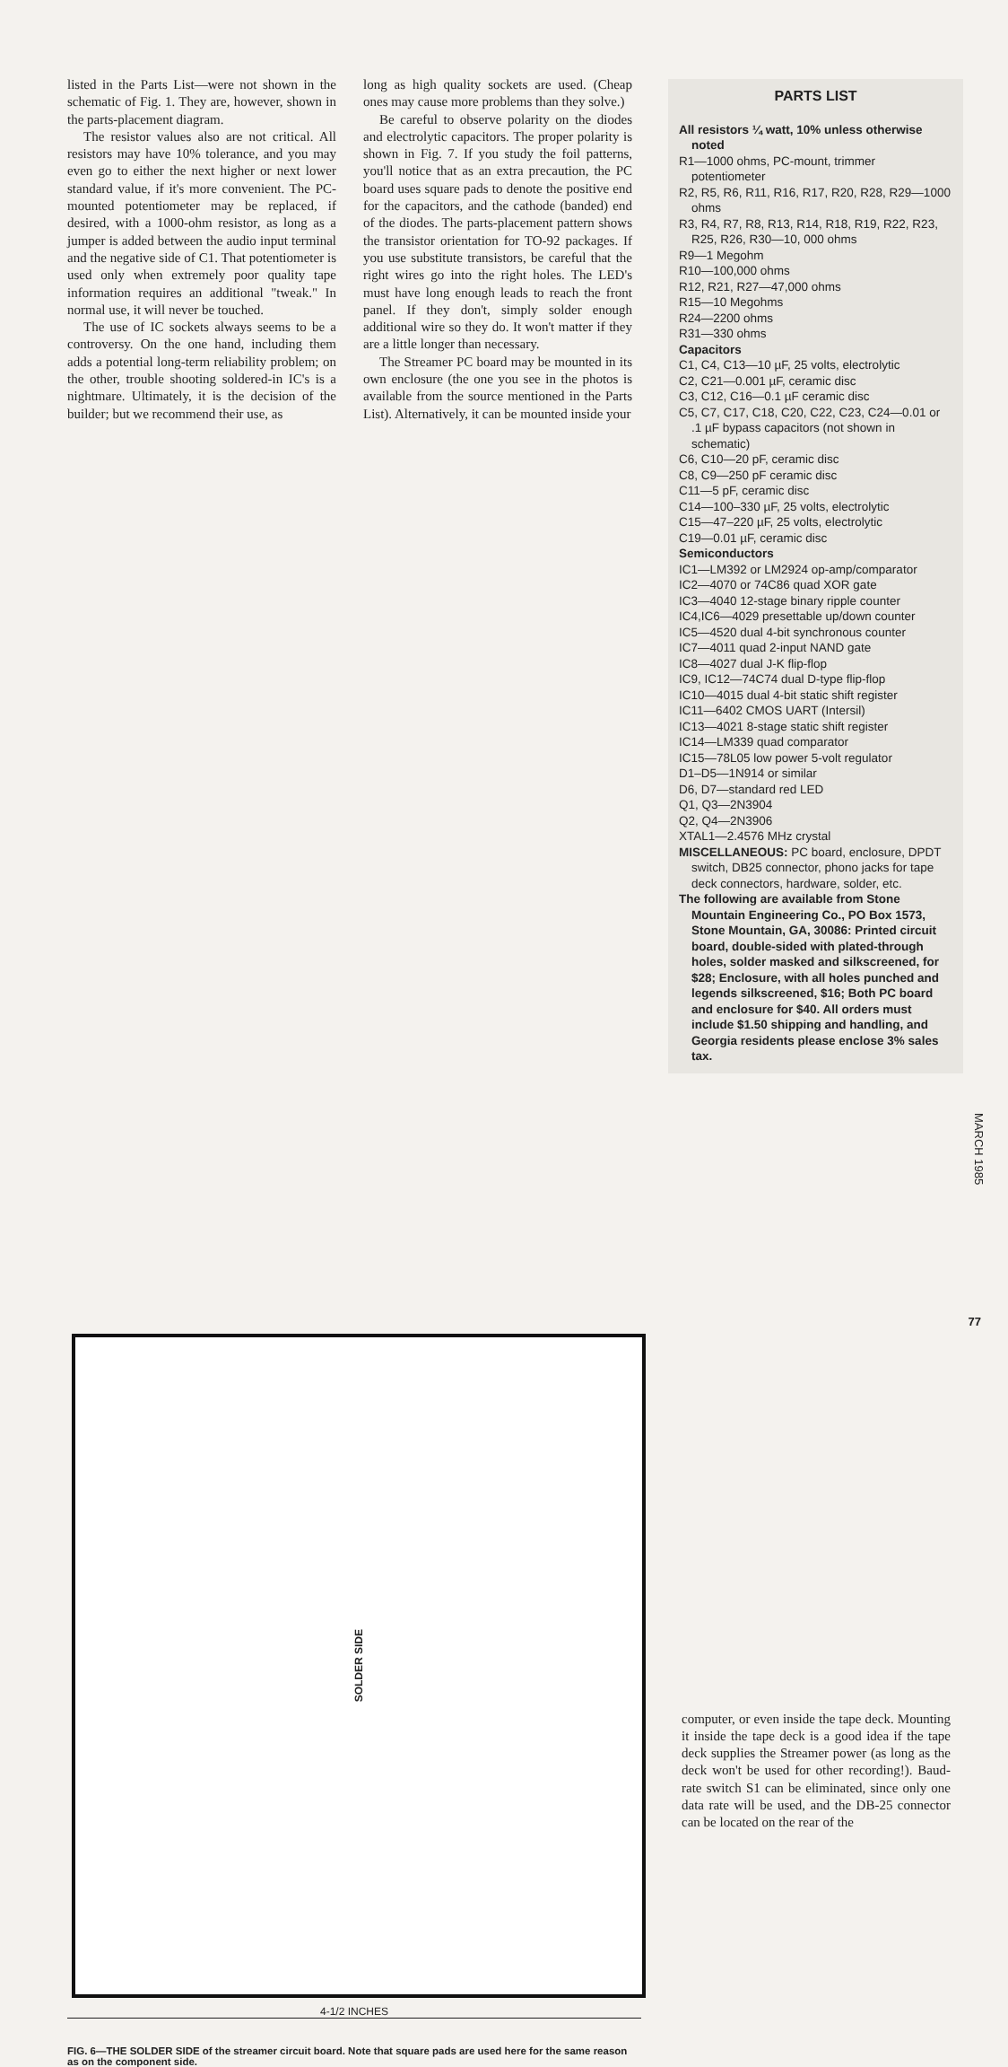listed in the Parts List—were not shown in the schematic of Fig. 1. They are, however, shown in the parts-placement diagram.
The resistor values also are not critical. All resistors may have 10% tolerance, and you may even go to either the next higher or next lower standard value, if it's more convenient. The PC-mounted potentiometer may be replaced, if desired, with a 1000-ohm resistor, as long as a jumper is added between the audio input terminal and the negative side of C1. That potentiometer is used only when extremely poor quality tape information requires an additional "tweak." In normal use, it will never be touched.
The use of IC sockets always seems to be a controversy. On the one hand, including them adds a potential long-term reliability problem; on the other, trouble shooting soldered-in IC's is a nightmare. Ultimately, it is the decision of the builder; but we recommend their use, as
long as high quality sockets are used. (Cheap ones may cause more problems than they solve.)
Be careful to observe polarity on the diodes and electrolytic capacitors. The proper polarity is shown in Fig. 7. If you study the foil patterns, you'll notice that as an extra precaution, the PC board uses square pads to denote the positive end for the capacitors, and the cathode (banded) end of the diodes. The parts-placement pattern shows the transistor orientation for TO-92 packages. If you use substitute transistors, be careful that the right wires go into the right holes. The LED's must have long enough leads to reach the front panel. If they don't, simply solder enough additional wire so they do. It won't matter if they are a little longer than necessary.
The Streamer PC board may be mounted in its own enclosure (the one you see in the photos is available from the source mentioned in the Parts List). Alternatively, it can be mounted inside your
PARTS LIST
All resistors ¼ watt, 10% unless otherwise noted
R1—1000 ohms, PC-mount, trimmer potentiometer
R2, R5, R6, R11, R16, R17, R20, R28, R29—1000 ohms
R3, R4, R7, R8, R13, R14, R18, R19, R22, R23, R25, R26, R30—10, 000 ohms
R9—1 Megohm
R10—100,000 ohms
R12, R21, R27—47,000 ohms
R15—10 Megohms
R24—2200 ohms
R31—330 ohms
Capacitors
C1, C4, C13—10 µF, 25 volts, electrolytic
C2, C21—0.001 µF, ceramic disc
C3, C12, C16—0.1 µF ceramic disc
C5, C7, C17, C18, C20, C22, C23, C24—0.01 or .1 µF bypass capacitors (not shown in schematic)
C6, C10—20 pF, ceramic disc
C8, C9—250 pF ceramic disc
C11—5 pF, ceramic disc
C14—100–330 µF, 25 volts, electrolytic
C15—47–220 µF, 25 volts, electrolytic
C19—0.01 µF, ceramic disc
Semiconductors
IC1—LM392 or LM2924 op-amp/comparator
IC2—4070 or 74C86 quad XOR gate
IC3—4040 12-stage binary ripple counter
IC4,IC6—4029 presettable up/down counter
IC5—4520 dual 4-bit synchronous counter
IC7—4011 quad 2-input NAND gate
IC8—4027 dual J-K flip-flop
IC9, IC12—74C74 dual D-type flip-flop
IC10—4015 dual 4-bit static shift register
IC11—6402 CMOS UART (Intersil)
IC13—4021 8-stage static shift register
IC14—LM339 quad comparator
IC15—78L05 low power 5-volt regulator
D1–D5—1N914 or similar
D6, D7—standard red LED
Q1, Q3—2N3904
Q2, Q4—2N3906
XTAL1—2.4576 MHz crystal
MISCELLANEOUS: PC board, enclosure, DPDT switch, DB25 connector, phono jacks for tape deck connectors, hardware, solder, etc.
The following are available from Stone Mountain Engineering Co., PO Box 1573, Stone Mountain, GA, 30086: Printed circuit board, double-sided with plated-through holes, solder masked and silkscreened, for $28; Enclosure, with all holes punched and legends silkscreened, $16; Both PC board and enclosure for $40. All orders must include $1.50 shipping and handling, and Georgia residents please enclose 3% sales tax.
SOLDER SIDE
4-1/2 INCHES
FIG. 6—THE SOLDER SIDE of the streamer circuit board. Note that square pads are used here for the same reason as on the component side.
computer, or even inside the tape deck. Mounting it inside the tape deck is a good idea if the tape deck supplies the Streamer power (as long as the deck won't be used for other recording!). Baud-rate switch S1 can be eliminated, since only one data rate will be used, and the DB-25 connector can be located on the rear of the
MARCH 1985
77